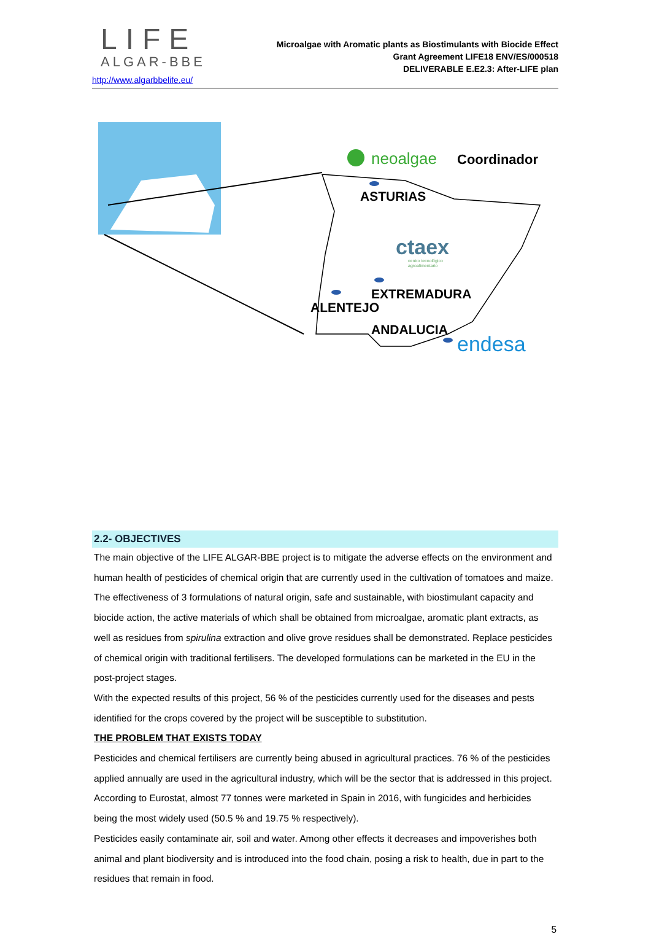LIFE
ALGAR-BBE
http://www.algarbbelife.eu/
Microalgae with Aromatic plants as Biostimulants with Biocide Effect
Grant Agreement LIFE18 ENV/ES/000518
DELIVERABLE E.E2.3: After-LIFE plan
neoalgae
Coordinador
ASTURIAS
ctaex
centro tecnológico
agroalimentario
EXTREMADURA
ALENTEJO
ANDALUCIA
endesa
2.2- OBJECTIVES
The main objective of the LIFE ALGAR-BBE project is to mitigate the adverse effects on the environment and human health of pesticides of chemical origin that are currently used in the cultivation of tomatoes and maize.
The effectiveness of 3 formulations of natural origin, safe and sustainable, with biostimulant capacity and biocide action, the active materials of which shall be obtained from microalgae, aromatic plant extracts, as well as residues from spirulina extraction and olive grove residues shall be demonstrated. Replace pesticides of chemical origin with traditional fertilisers. The developed formulations can be marketed in the EU in the post-project stages.
With the expected results of this project, 56 % of the pesticides currently used for the diseases and pests identified for the crops covered by the project will be susceptible to substitution.
THE PROBLEM THAT EXISTS TODAY
Pesticides and chemical fertilisers are currently being abused in agricultural practices. 76 % of the pesticides applied annually are used in the agricultural industry, which will be the sector that is addressed in this project. According to Eurostat, almost 77 tonnes were marketed in Spain in 2016, with fungicides and herbicides being the most widely used (50.5 % and 19.75 % respectively).
Pesticides easily contaminate air, soil and water. Among other effects it decreases and impoverishes both animal and plant biodiversity and is introduced into the food chain, posing a risk to health, due in part to the residues that remain in food.
5